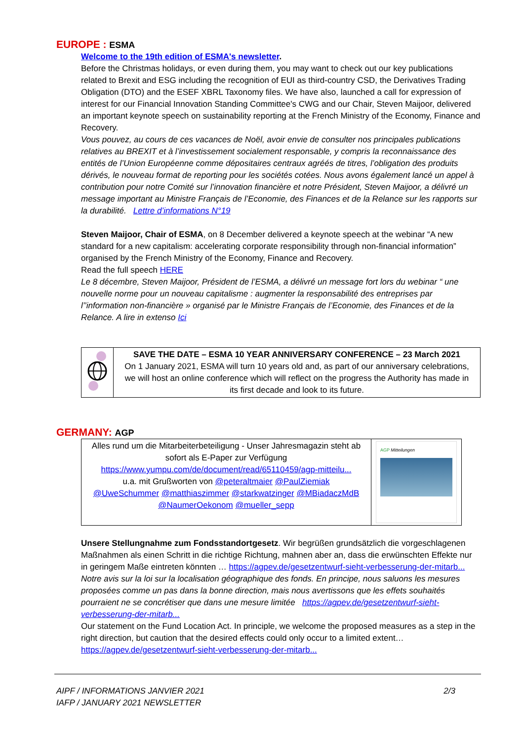EUROPE : ESMA
Welcome to the 19th edition of ESMA's newsletter.
Before the Christmas holidays, or even during them, you may want to check out our key publications related to Brexit and ESG including the recognition of EUI as third-country CSD, the Derivatives Trading Obligation (DTO) and the ESEF XBRL Taxonomy files. We have also, launched a call for expression of interest for our Financial Innovation Standing Committee's CWG and our Chair, Steven Maijoor, delivered an important keynote speech on sustainability reporting at the French Ministry of the Economy, Finance and Recovery.
Vous pouvez, au cours de ces vacances de Noël, avoir envie de consulter nos principales publications relatives au BREXIT et à l’investissement socialement responsable, y compris la reconnaissance des entités de l’Union Européenne comme dépositaires centraux agréés de titres, l’obligation des produits dérivés, le nouveau format de reporting pour les sociétés cotées. Nous avons également lancé un appel à contribution pour notre Comité sur l’innovation financière et notre Président, Steven Maijoor, a délivré un message important au Ministre Français de l’Economie, des Finances et de la Relance sur les rapports sur la durabilité. Lettre d’informations N°19
Steven Maijoor, Chair of ESMA, on 8 December delivered a keynote speech at the webinar “A new standard for a new capitalism: accelerating corporate responsibility through non-financial information” organised by the French Ministry of the Economy, Finance and Recovery.
Read the full speech HERE
Le 8 décembre, Steven Maijoor, Président de l’ESMA, a délivré un message fort lors du webinar “ une nouvelle norme pour un nouveau capitalisme : augmenter la responsabilité des entreprises par l’’information non-financière » organisé par le Ministre Français de l’Economie, des Finances et de la Relance. A lire in extenso Ici
| | SAVE THE DATE – ESMA 10 YEAR ANNIVERSARY CONFERENCE – 23 March 2021 On 1 January 2021, ESMA will turn 10 years old and, as part of our anniversary celebrations, we will host an online conference which will reflect on the progress the Authority has made in its first decade and look to its future. |
GERMANY: AGP
| Alles rund um die Mitarbeiterbeteiligung - Unser Jahresmagazin steht ab sofort als E-Paper zur Verfügung https://www.yumpu.com/de/document/read/65110459/agp-mitteilu... u.a. mit Grußworten von @peteraltmaier @PaulZiemiak @UweSchummer @matthiaszimmer @starkwatzinger @MBiadaczMdB @NaumerOekonom @mueller_sepp | AGP Mitteilungen |
Unsere Stellungnahme zum Fondsstandortgesetz. Wir begrüßen grundsätzlich die vorgeschlagenen Maßnahmen als einen Schritt in die richtige Richtung, mahnen aber an, dass die erwünschten Effekte nur in geringem Maße eintreten könnten … https://agpev.de/gesetzentwurf-sieht-verbesserung-der-mitarb...
Notre avis sur la loi sur la localisation géographique des fonds. En principe, nous saluons les mesures proposées comme un pas dans la bonne direction, mais nous avertissons que les effets souhaités pourraient ne se concrétiser que dans une mesure limitée https://agpev.de/gesetzentwurf-sieht-verbesserung-der-mitarb...
Our statement on the Fund Location Act. In principle, we welcome the proposed measures as a step in the right direction, but caution that the desired effects could only occur to a limited extent… https://agpev.de/gesetzentwurf-sieht-verbesserung-der-mitarb...
AIPF / INFORMATIONS JANVIER 2021
IAFP / JANUARY 2021 NEWSLETTER
2/3